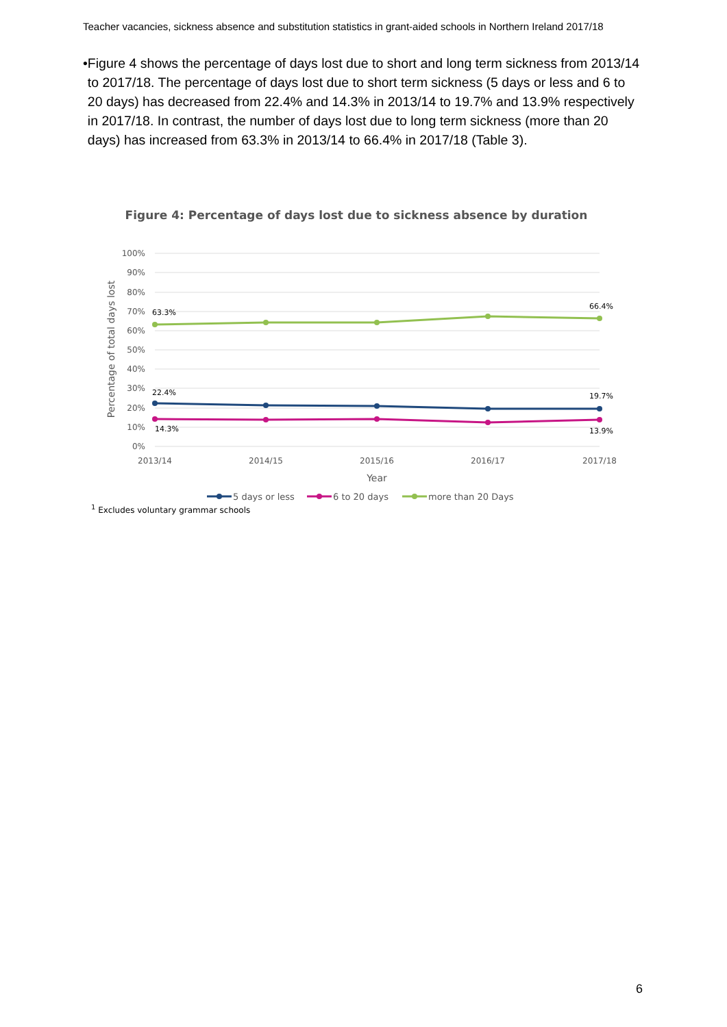Teacher vacancies, sickness absence and substitution statistics in grant-aided schools in Northern Ireland 2017/18
• Figure 4 shows the percentage of days lost due to short and long term sickness from 2013/14 to 2017/18. The percentage of days lost due to short term sickness (5 days or less and 6 to 20 days) has decreased from 22.4% and 14.3% in 2013/14 to 19.7% and 13.9% respectively in 2017/18. In contrast, the number of days lost due to long term sickness (more than 20 days) has increased from 63.3% in 2013/14 to 66.4% in 2017/18 (Table 3).
Figure 4: Percentage of days lost due to sickness absence by duration
100%
90%
80%
70%
60%
50%
40%
30%
20%
10%
0%
2013/14
2014/15
2015/16
2016/17
2017/18
Year
Percentage of total days lost
63.3%
66.4%
22.4%
19.7%
14.3%
13.9%
5 days or less
6 to 20 days
more than 20 Days
<sup>1</sup> Excludes voluntary grammar schools
6